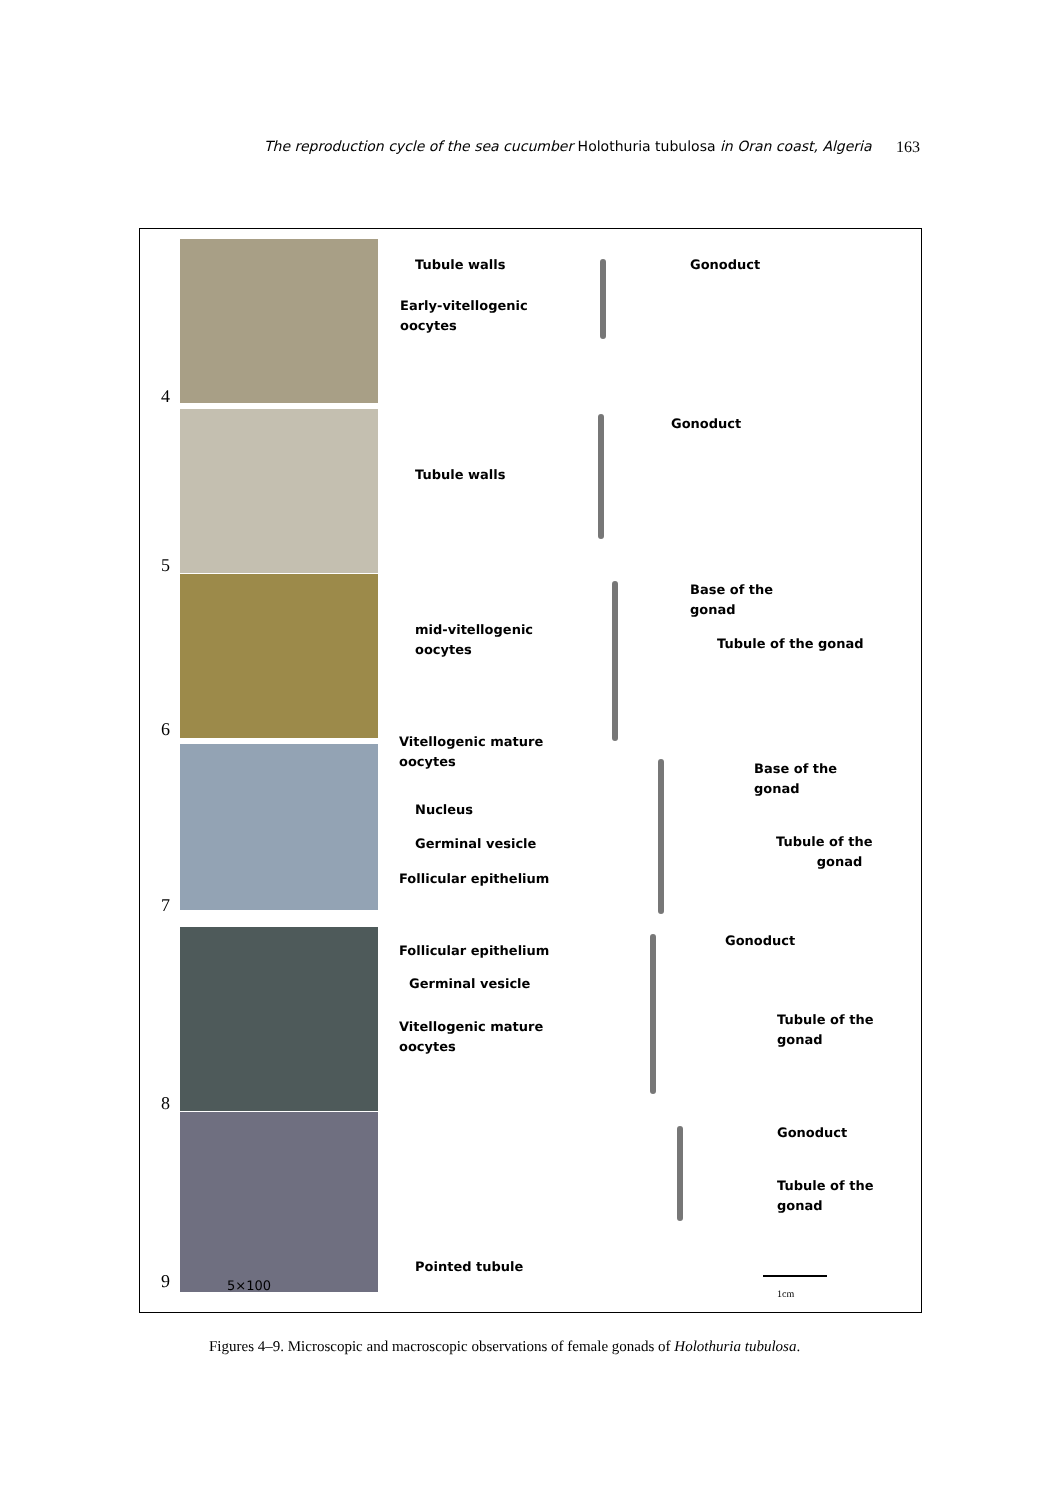The reproduction cycle of the sea cucumber Holothuria tubulosa in Oran coast, Algeria 163
4
5
6
7
8
9
Tubule walls
Early-vitellogenic
oocytes
Tubule walls
mid-vitellogenic
oocytes
Vitellogenic mature
oocytes
Nucleus
Germinal vesicle
Follicular epithelium
Follicular epithelium
Germinal vesicle
Vitellogenic mature
oocytes
Pointed tubule
5×100
Gonoduct
Gonoduct
Base of the
gonad
Tubule of the gonad
Base of the
gonad
Tubule of the
gonad
Gonoduct
Tubule of the
gonad
Gonoduct
Tubule of the
gonad
1cm
Figures 4–9. Microscopic and macroscopic observations of female gonads of Holothuria tubulosa.